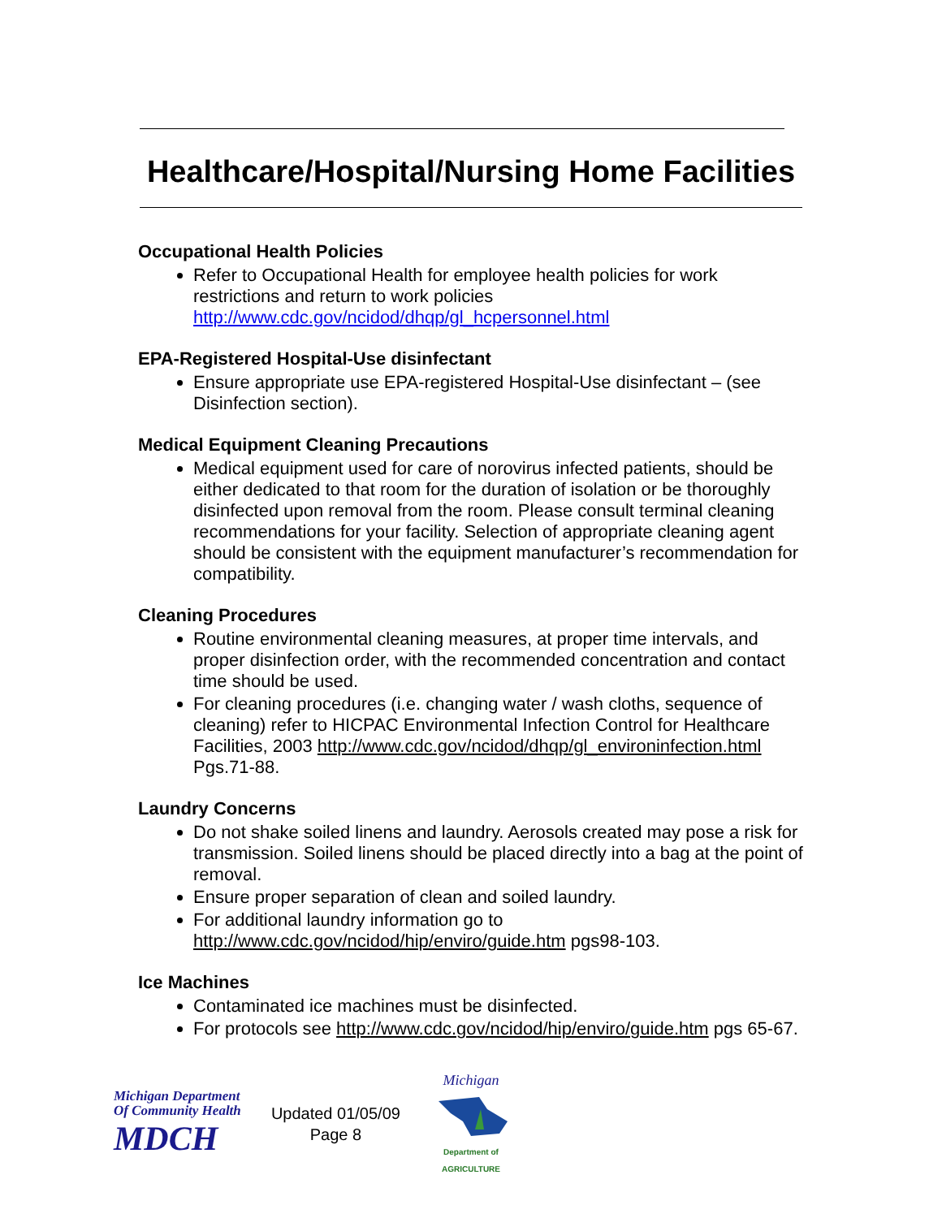Healthcare/Hospital/Nursing Home Facilities
Occupational Health Policies
Refer to Occupational Health for employee health policies for work restrictions and return to work policies http://www.cdc.gov/ncidod/dhqp/gl_hcpersonnel.html
EPA-Registered Hospital-Use disinfectant
Ensure appropriate use EPA-registered Hospital-Use disinfectant – (see Disinfection section).
Medical Equipment Cleaning Precautions
Medical equipment used for care of norovirus infected patients, should be either dedicated to that room for the duration of isolation or be thoroughly disinfected upon removal from the room. Please consult terminal cleaning recommendations for your facility. Selection of appropriate cleaning agent should be consistent with the equipment manufacturer’s recommendation for compatibility.
Cleaning Procedures
Routine environmental cleaning measures, at proper time intervals, and proper disinfection order, with the recommended concentration and contact time should be used.
For cleaning procedures (i.e. changing water / wash cloths, sequence of cleaning) refer to HICPAC Environmental Infection Control for Healthcare Facilities, 2003 http://www.cdc.gov/ncidod/dhqp/gl_environinfection.html Pgs.71-88.
Laundry Concerns
Do not shake soiled linens and laundry. Aerosols created may pose a risk for transmission. Soiled linens should be placed directly into a bag at the point of removal.
Ensure proper separation of clean and soiled laundry.
For additional laundry information go to http://www.cdc.gov/ncidod/hip/enviro/guide.htm pgs98-103.
Ice Machines
Contaminated ice machines must be disinfected.
For protocols see http://www.cdc.gov/ncidod/hip/enviro/guide.htm pgs 65-67.
Michigan Department
Of Community Health
MDCH
Updated 01/05/09
Page 8
Michigan
Department of
AGRICULTURE